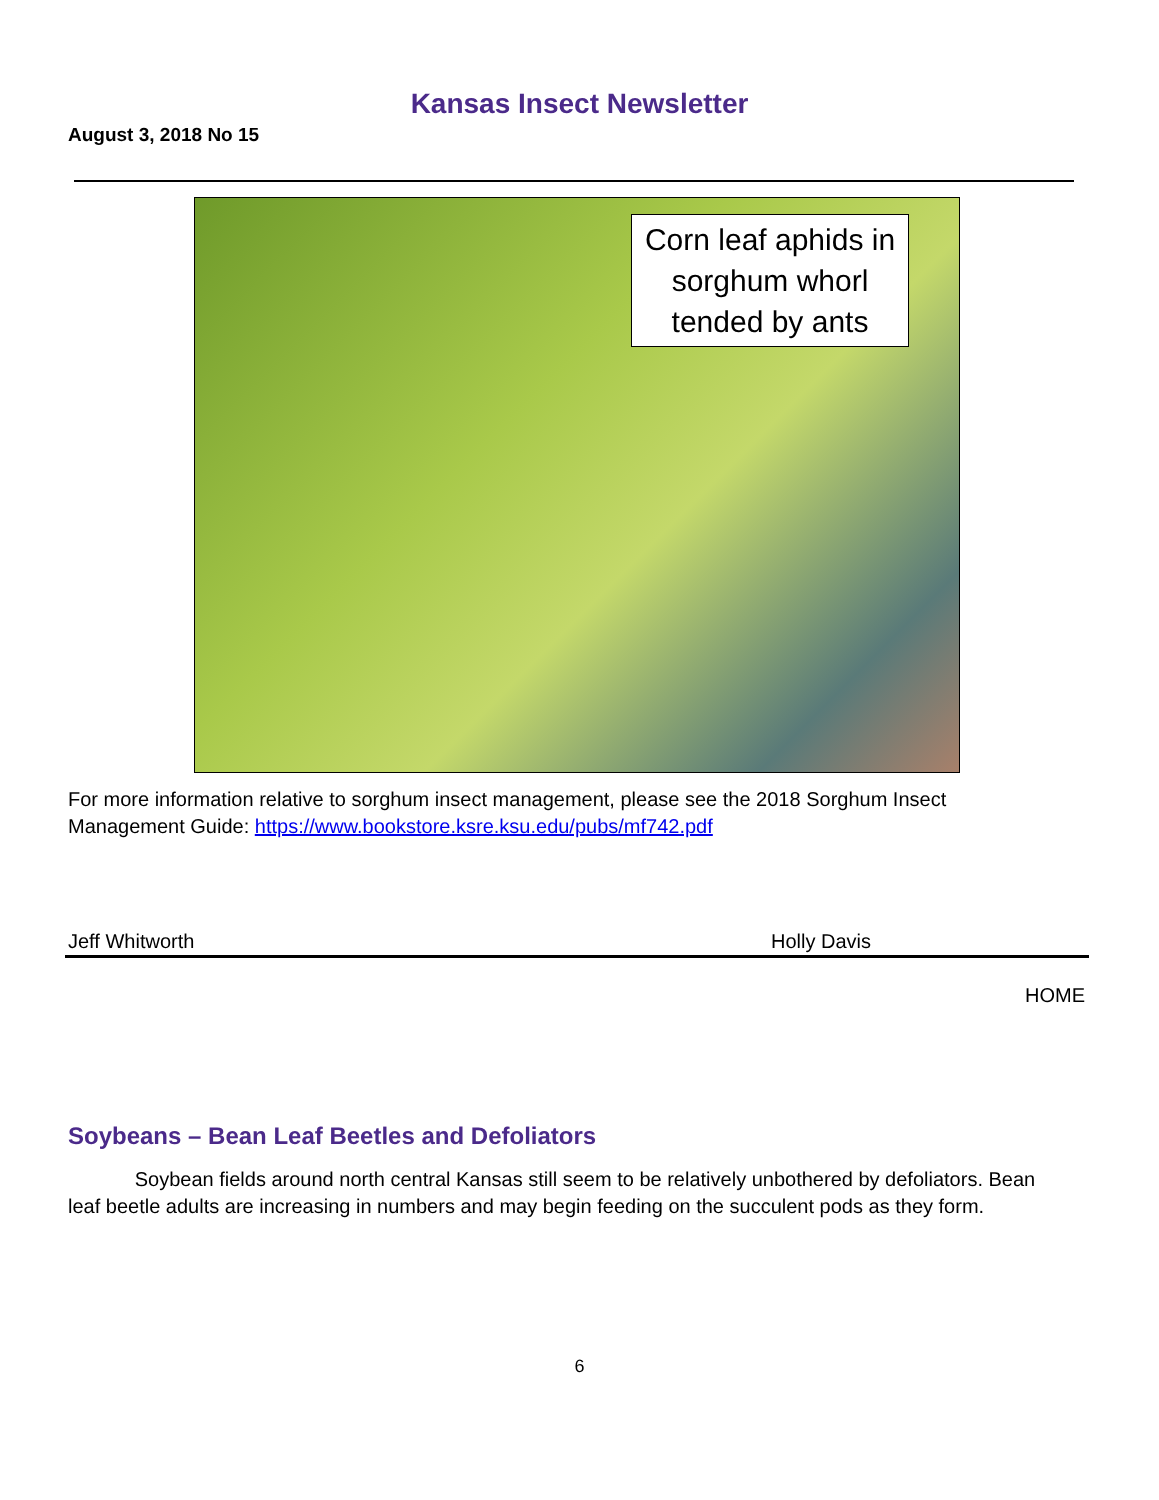Kansas Insect Newsletter
August 3, 2018 No 15
Corn leaf aphids in sorghum whorl tended by ants
For more information relative to sorghum insect management, please see the 2018 Sorghum Insect Management Guide: https://www.bookstore.ksre.ksu.edu/pubs/mf742.pdf
Jeff Whitworth Holly Davis
HOME
Soybeans – Bean Leaf Beetles and Defoliators
Soybean fields around north central Kansas still seem to be relatively unbothered by defoliators. Bean leaf beetle adults are increasing in numbers and may begin feeding on the succulent pods as they form.
6